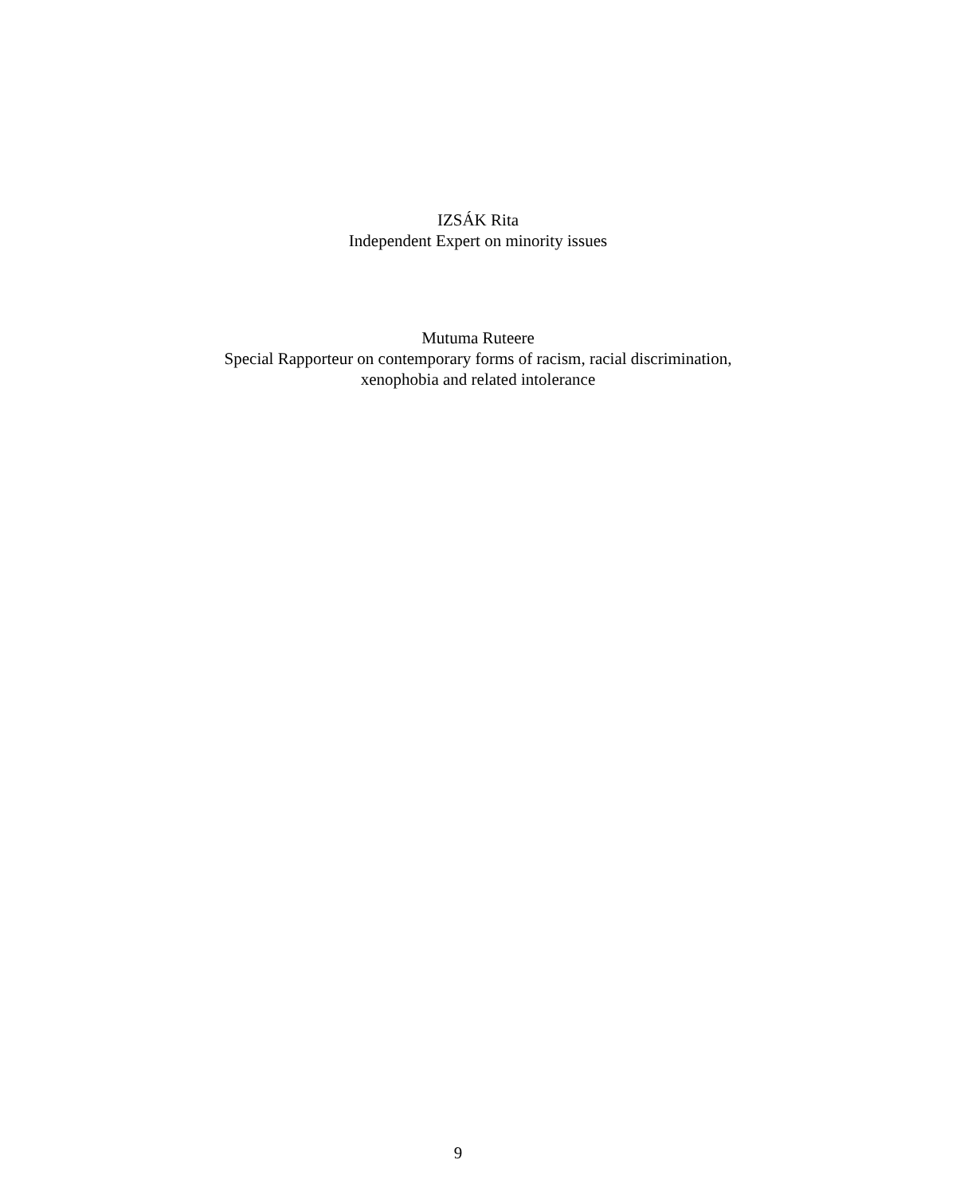IZSÁK Rita
Independent Expert on minority issues
Mutuma Ruteere
Special Rapporteur on contemporary forms of racism, racial discrimination,
xenophobia and related intolerance
9